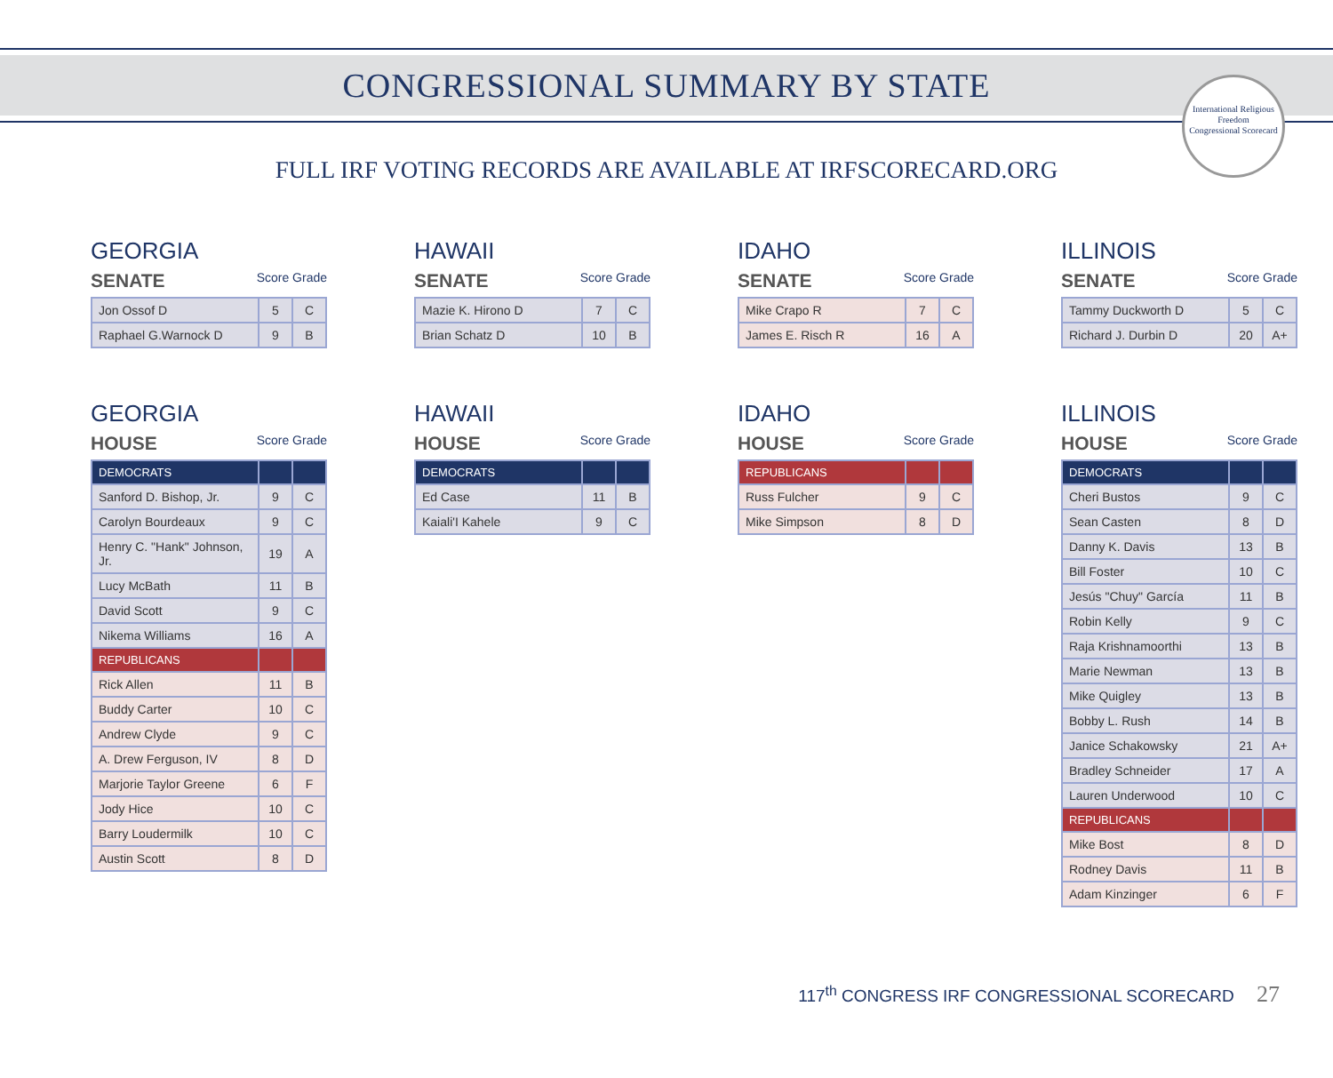CONGRESSIONAL SUMMARY BY STATE
International Religious Freedom
Congressional Scorecard
FULL IRF VOTING RECORDS ARE AVAILABLE AT IRFSCORECARD.ORG
GEORGIA
SENATE Score Grade
| Jon Ossof D | 5 | C |
| Raphael G.Warnock D | 9 | B |
HAWAII
SENATE Score Grade
| Mazie K. Hirono D | 7 | C |
| Brian Schatz D | 10 | B |
IDAHO
SENATE Score Grade
| Mike Crapo R | 7 | C |
| James E. Risch R | 16 | A |
ILLINOIS
SENATE Score Grade
| Tammy Duckworth D | 5 | C |
| Richard J. Durbin D | 20 | A+ |
GEORGIA
HOUSE Score Grade
| DEMOCRATS | | |
| Sanford D. Bishop, Jr. | 9 | C |
| Carolyn Bourdeaux | 9 | C |
| Henry C. "Hank" Johnson, Jr. | 19 | A |
| Lucy McBath | 11 | B |
| David Scott | 9 | C |
| Nikema Williams | 16 | A |
| REPUBLICANS | | |
| Rick Allen | 11 | B |
| Buddy Carter | 10 | C |
| Andrew Clyde | 9 | C |
| A. Drew Ferguson, IV | 8 | D |
| Marjorie Taylor Greene | 6 | F |
| Jody Hice | 10 | C |
| Barry Loudermilk | 10 | C |
| Austin Scott | 8 | D |
HAWAII
HOUSE Score Grade
| DEMOCRATS | | |
| Ed Case | 11 | B |
| Kaiali'I Kahele | 9 | C |
IDAHO
HOUSE Score Grade
| REPUBLICANS | | |
| Russ Fulcher | 9 | C |
| Mike Simpson | 8 | D |
ILLINOIS
HOUSE Score Grade
| DEMOCRATS | | |
| Cheri Bustos | 9 | C |
| Sean Casten | 8 | D |
| Danny K. Davis | 13 | B |
| Bill Foster | 10 | C |
| Jesús "Chuy" García | 11 | B |
| Robin Kelly | 9 | C |
| Raja Krishnamoorthi | 13 | B |
| Marie Newman | 13 | B |
| Mike Quigley | 13 | B |
| Bobby L. Rush | 14 | B |
| Janice Schakowsky | 21 | A+ |
| Bradley Schneider | 17 | A |
| Lauren Underwood | 10 | C |
| REPUBLICANS | | |
| Mike Bost | 8 | D |
| Rodney Davis | 11 | B |
| Adam Kinzinger | 6 | F |
117<sup>th</sup> CONGRESS IRF CONGRESSIONAL SCORECARD 27